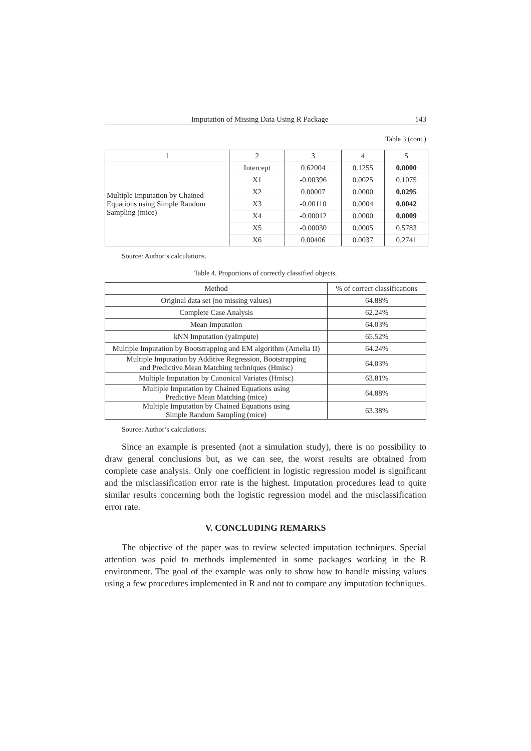Imputation of Missing Data Using R Package 143
Table 3 (cont.)
| 1 | 2 | 3 | 4 | 5 |
| --- | --- | --- | --- | --- |
| Multiple Imputation by Chained Equations using Simple Random Sampling (mice) | Intercept | 0.62004 | 0.1255 | 0.0000 |
| | X1 | -0.00396 | 0.0025 | 0.1075 |
| | X2 | 0.00007 | 0.0000 | 0.0295 |
| | X3 | -0.00110 | 0.0004 | 0.0042 |
| | X4 | -0.00012 | 0.0000 | 0.0009 |
| | X5 | -0.00030 | 0.0005 | 0.5783 |
| | X6 | 0.00406 | 0.0037 | 0.2741 |
Source: Author’s calculations.
Table 4. Proportions of correctly classified objects.
| Method | % of correct classifications |
| --- | --- |
| Original data set (no missing values) | 64.88% |
| Complete Case Analysis | 62.24% |
| Mean Imputation | 64.03% |
| kNN Imputation (yaImpute) | 65.52% |
| Multiple Imputation by Bootstrapping and EM algorithm (Amelia II) | 64.24% |
| Multiple Imputation by Additive Regression, Bootstrapping and Predictive Mean Matching techniques (Hmisc) | 64.03% |
| Multiple Imputation by Canonical Variates (Hmisc) | 63.81% |
| Multiple Imputation by Chained Equations using Predictive Mean Matching (mice) | 64.88% |
| Multiple Imputation by Chained Equations using Simple Random Sampling (mice) | 63.38% |
Source: Author’s calculations.
Since an example is presented (not a simulation study), there is no possibility to draw general conclusions but, as we can see, the worst results are obtained from complete case analysis. Only one coefficient in logistic regression model is significant and the misclassification error rate is the highest. Imputation procedures lead to quite similar results concerning both the logistic regression model and the misclassification error rate.
V. CONCLUDING REMARKS
The objective of the paper was to review selected imputation techniques. Special attention was paid to methods implemented in some packages working in the R environment. The goal of the example was only to show how to handle missing values using a few procedures implemented in R and not to compare any imputation techniques.